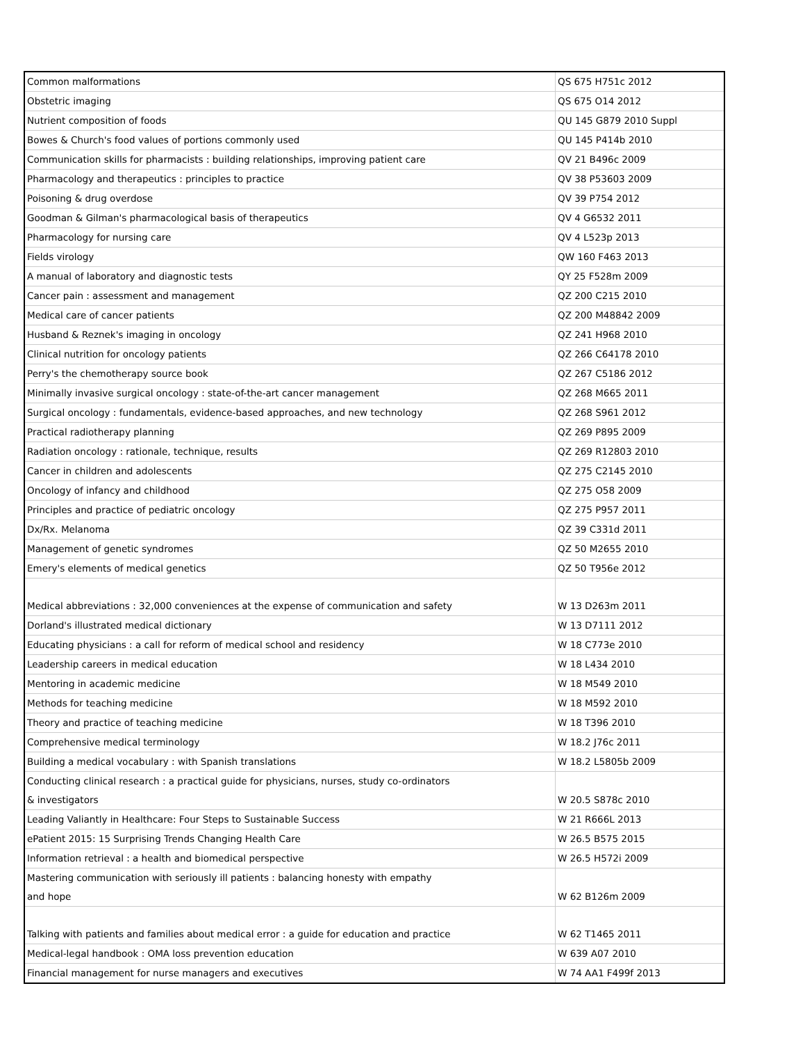| Common malformations | QS 675 H751c 2012 |
| Obstetric imaging | QS 675 O14 2012 |
| Nutrient composition of foods | QU 145 G879 2010 Suppl |
| Bowes & Church's food values of portions commonly used | QU 145 P414b 2010 |
| Communication skills for pharmacists : building relationships, improving patient care | QV 21 B496c 2009 |
| Pharmacology and therapeutics : principles to practice | QV 38 P53603 2009 |
| Poisoning & drug overdose | QV 39 P754 2012 |
| Goodman & Gilman's pharmacological basis of therapeutics | QV 4 G6532 2011 |
| Pharmacology for nursing care | QV 4 L523p 2013 |
| Fields virology | QW 160 F463 2013 |
| A manual of laboratory and diagnostic tests | QY 25 F528m 2009 |
| Cancer pain : assessment and management | QZ 200 C215 2010 |
| Medical care of cancer patients | QZ 200 M48842 2009 |
| Husband & Reznek's imaging in oncology | QZ 241 H968 2010 |
| Clinical nutrition for oncology patients | QZ 266 C64178 2010 |
| Perry's the chemotherapy source book | QZ 267 C5186 2012 |
| Minimally invasive surgical oncology : state-of-the-art cancer management | QZ 268 M665 2011 |
| Surgical oncology : fundamentals, evidence-based approaches, and new technology | QZ 268 S961 2012 |
| Practical radiotherapy planning | QZ 269 P895 2009 |
| Radiation oncology : rationale, technique, results | QZ 269 R12803 2010 |
| Cancer in children and adolescents | QZ 275 C2145 2010 |
| Oncology of infancy and childhood | QZ 275 O58 2009 |
| Principles and practice of pediatric oncology | QZ 275 P957 2011 |
| Dx/Rx. Melanoma | QZ 39 C331d 2011 |
| Management of genetic syndromes | QZ 50 M2655 2010 |
| Emery's elements of medical genetics | QZ 50 T956e 2012 |
| Medical abbreviations : 32,000 conveniences at the expense of communication and safety | W 13 D263m 2011 |
| Dorland's illustrated medical dictionary | W 13 D7111 2012 |
| Educating physicians : a call for reform of medical school and residency | W 18 C773e 2010 |
| Leadership careers in medical education | W 18 L434 2010 |
| Mentoring in academic medicine | W 18 M549 2010 |
| Methods for teaching medicine | W 18 M592 2010 |
| Theory and practice of teaching medicine | W 18 T396 2010 |
| Comprehensive medical terminology | W 18.2 J76c 2011 |
| Building a medical vocabulary : with Spanish translations | W 18.2 L5805b 2009 |
| Conducting clinical research : a practical guide for physicians, nurses, study co-ordinators & investigators | W 20.5 S878c 2010 |
| Leading Valiantly in Healthcare: Four Steps to Sustainable Success | W 21 R666L 2013 |
| ePatient 2015: 15 Surprising Trends Changing Health Care | W 26.5 B575 2015 |
| Information retrieval : a health and biomedical perspective | W 26.5 H572i 2009 |
| Mastering communication with seriously ill patients : balancing honesty with empathy and hope | W 62 B126m 2009 |
| Talking with patients and families about medical error : a guide for education and practice | W 62 T1465 2011 |
| Medical-legal handbook : OMA loss prevention education | W 639 A07 2010 |
| Financial management for nurse managers and executives | W 74 AA1 F499f 2013 |